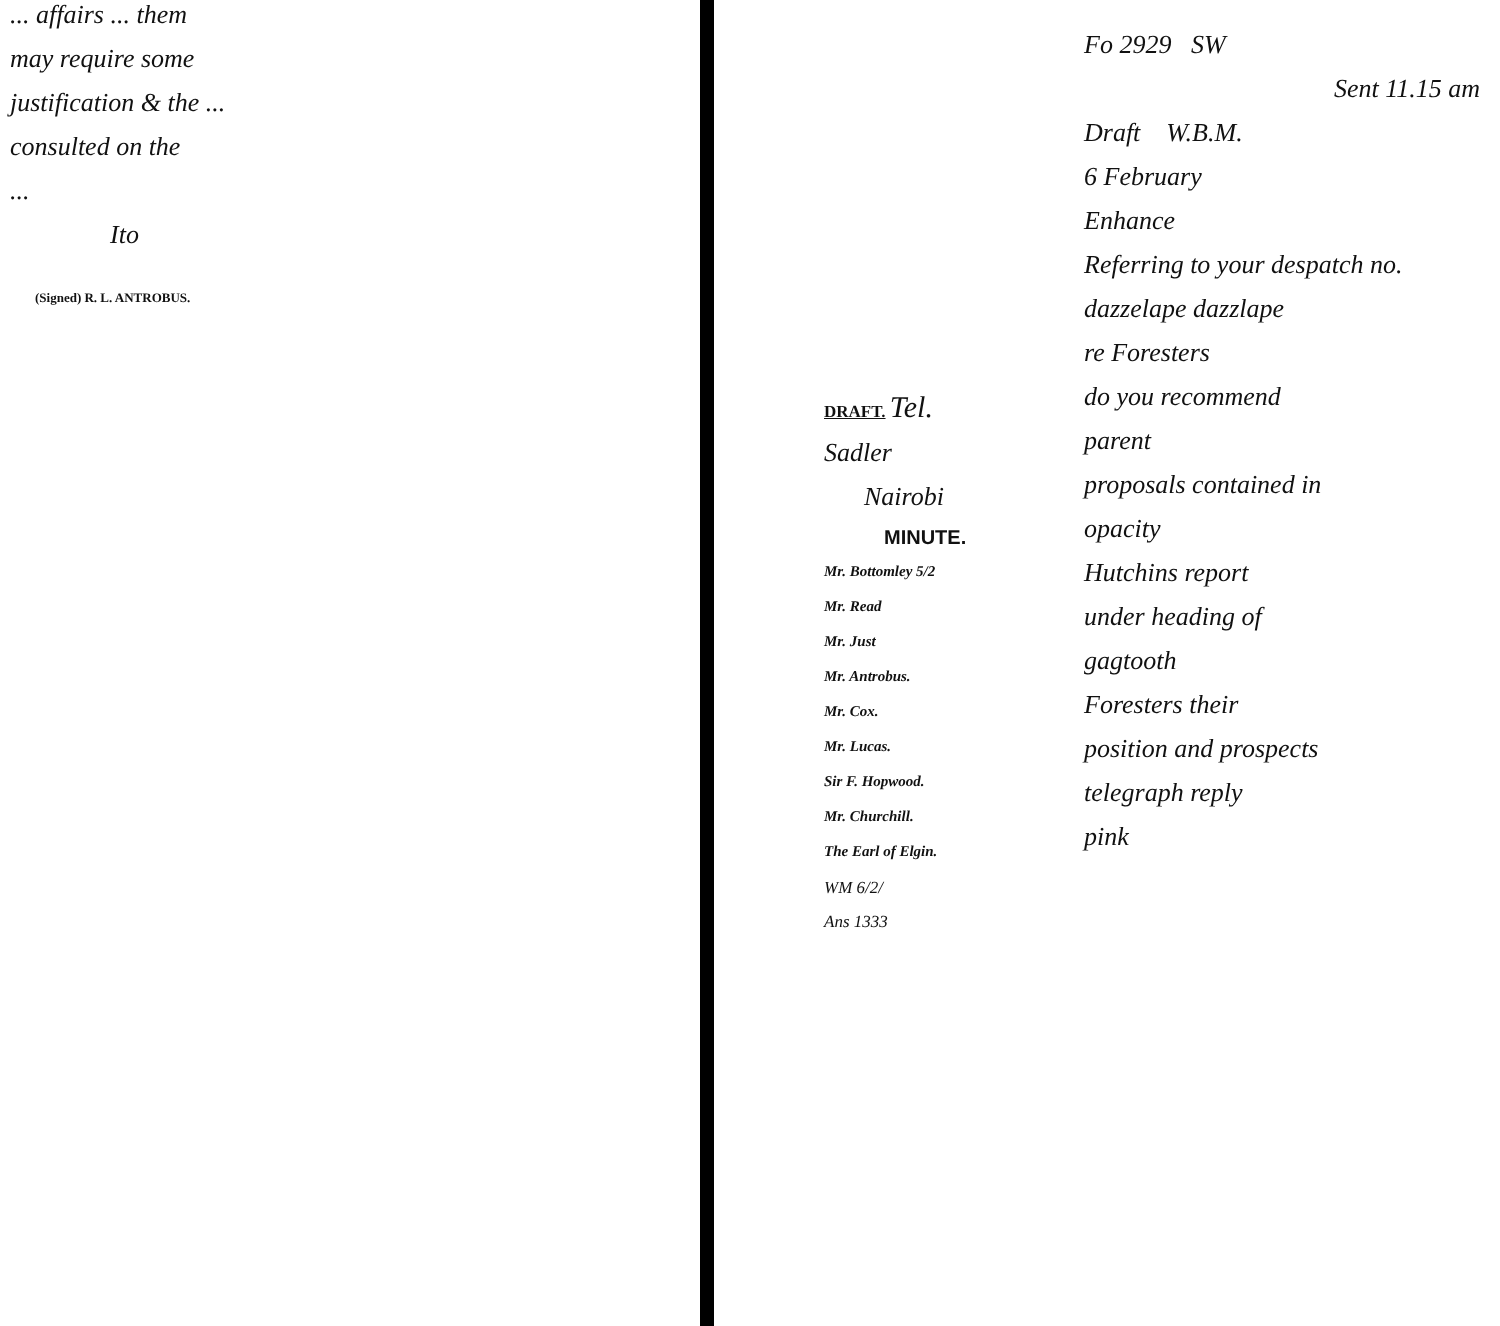... affairs ... them
may require some
justification & the ...
consulted on the
...
Ito
(Signed) R. L. ANTROBUS.
DRAFT. Tel.
Sadler
Nairobi
MINUTE.
Mr. Bottomley 5/2
Mr. Read
Mr. Just
Mr. Antrobus.
Mr. Cox.
Mr. Lucas.
Sir F. Hopwood.
Mr. Churchill.
The Earl of Elgin.
WM 6/2/
Ans 1333
Fo 2929 SW
Sent 11.15 am
Draft W.B.M.
6 February
Enhance
Referring to your despatch no.
dazzelape dazzlape
re Foresters
do you recommend
parent
proposals contained in
opacity
Hutchins report
under heading of
gagtooth
Foresters their
position and prospects
telegraph reply
pink